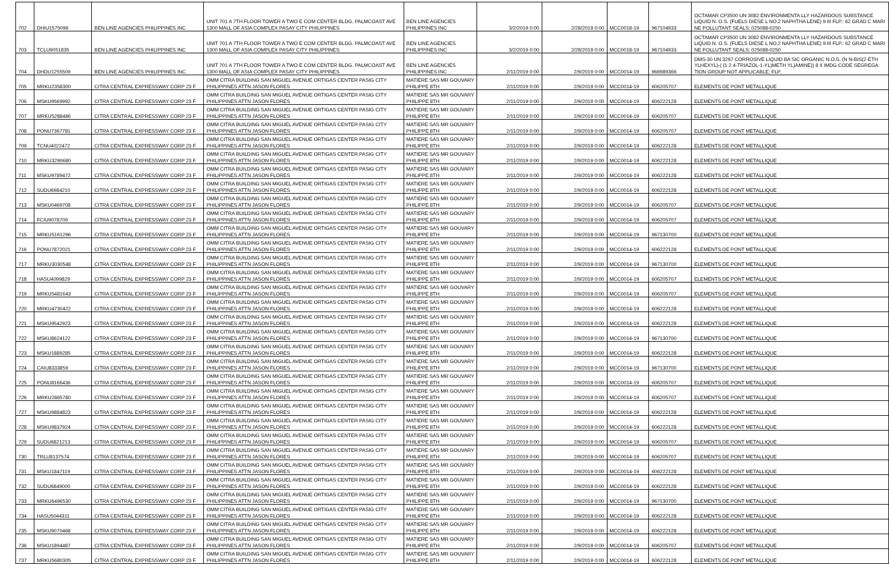| 702 | DHIU1575096 | BEN LINE AGENCIES PHILIPPINES INC | UNIT 701 A 7TH FLOOR TOWER A TWO E COM CENTER BLDG. PALMCOAST AVE 1300 MALL OF ASIA COMPLEX PASAY CITY PHILIPPINES | BEN LINE AGENCIES PHILIPPINES INC | 3/2/2019 0:00 | 2/28/2019 0:00 | MCC0018-19 | 967104933 | OCTAMAR CP3500 UN 3082 ENVIRONMENTA LLY HAZARDOUS SUBSTANCE LIQUID N. O.S. (FUELS DIESE L NO.2 NAPHTHA LENE) 9 III FLP.: 62 GRAD C MARI NE POLLUTANT SEALS: 025088-0250 |
| 703 | TCLU9051835 | BEN LINE AGENCIES PHILIPPINES INC | UNIT 701 A 7TH FLOOR TOWER A TWO E COM CENTER BLDG. PALMCOAST AVE 1300 MALL OF ASIA COMPLEX PASAY CITY PHILIPPINES | BEN LINE AGENCIES PHILIPPINES INC | 3/2/2019 0:00 | 2/28/2019 0:00 | MCC0018-19 | 967104933 | OCTAMAR CP3500 UN 3082 ENVIRONMENTA LLY HAZARDOUS SUBSTANCE LIQUID N. O.S. (FUELS DIESE L NO.2 NAPHTHA LENE) 9 III FLP.: 62 GRAD C MARI NE POLLUTANT SEALS: 025088-0250 |
| 704 | DHDU1255509 | BEN LINE AGENCIES PHILIPPINES INC | UNIT 701 A 7TH FLOOR TOWER A TWO E COM CENTER BLDG. PALMCOAST AVE 1300 MALL OF ASIA COMPLEX PASAY CITY PHILIPPINES | BEN LINE AGENCIES PHILIPPINES INC | 2/11/2019 0:00 | 2/9/2019 0:00 | MCC0014-19 | 966989366 | DMS-30 UN 3267 CORROSIVE LIQUID BA SIC ORGANIC N.O.S. (N N-BIS(2-ETH YLHEXYL)-( (1 2 4-TRIAZOL-1-YL)METH YL)AMINE)) 8 II IMDG CODE SEGREGA TION GROUP NOT APPLICABLE; FLP. |
| 705 | MRKU2358300 | CITRA CENTRAL EXPRESSWAY CORP 23 F | OMM CITRA BUILDING SAN MIGUEL AVENUE ORTIGAS CENTER PASIG CITY PHILIPPINES ATTN JASON FLORES | MATIERE SAS MR GOUVARY PHILIPPE 8TH | 2/11/2019 0:00 | 2/9/2019 0:00 | MCC0014-19 | 606205707 | ELEMENTS DE PONT METALLIQUE |
| 706 | MSKU9569992 | CITRA CENTRAL EXPRESSWAY CORP 23 F | OMM CITRA BUILDING SAN MIGUEL AVENUE ORTIGAS CENTER PASIG CITY PHILIPPINES ATTN JASON FLORES | MATIERE SAS MR GOUVARY PHILIPPE 8TH | 2/11/2019 0:00 | 2/9/2019 0:00 | MCC0014-19 | 606222128 | ELEMENTS DE PONT METALLIQUE |
| 707 | MRKU5288486 | CITRA CENTRAL EXPRESSWAY CORP 23 F | OMM CITRA BUILDING SAN MIGUEL AVENUE ORTIGAS CENTER PASIG CITY PHILIPPINES ATTN JASON FLORES | MATIERE SAS MR GOUVARY PHILIPPE 8TH | 2/11/2019 0:00 | 2/9/2019 0:00 | MCC0014-19 | 606205707 | ELEMENTS DE PONT METALLIQUE |
| 708 | PONU7367781 | CITRA CENTRAL EXPRESSWAY CORP 23 F | OMM CITRA BUILDING SAN MIGUEL AVENUE ORTIGAS CENTER PASIG CITY PHILIPPINES ATTN JASON FLORES | MATIERE SAS MR GOUVARY PHILIPPE 8TH | 2/11/2019 0:00 | 2/9/2019 0:00 | MCC0014-19 | 606205707 | ELEMENTS DE PONT METALLIQUE |
| 709 | TCNU4022472 | CITRA CENTRAL EXPRESSWAY CORP 23 F | OMM CITRA BUILDING SAN MIGUEL AVENUE ORTIGAS CENTER PASIG CITY PHILIPPINES ATTN JASON FLORES | MATIERE SAS MR GOUVARY PHILIPPE 8TH | 2/11/2019 0:00 | 2/9/2019 0:00 | MCC0014-19 | 606222128 | ELEMENTS DE PONT METALLIQUE |
| 710 | MRKU3290680 | CITRA CENTRAL EXPRESSWAY CORP 23 F | OMM CITRA BUILDING SAN MIGUEL AVENUE ORTIGAS CENTER PASIG CITY PHILIPPINES ATTN JASON FLORES | MATIERE SAS MR GOUVARY PHILIPPE 8TH | 2/11/2019 0:00 | 2/9/2019 0:00 | MCC0014-19 | 606222128 | ELEMENTS DE PONT METALLIQUE |
| 711 | MSKU9789472 | CITRA CENTRAL EXPRESSWAY CORP 23 F | OMM CITRA BUILDING SAN MIGUEL AVENUE ORTIGAS CENTER PASIG CITY PHILIPPINES ATTN JASON FLORES | MATIERE SAS MR GOUVARY PHILIPPE 8TH | 2/11/2019 0:00 | 2/9/2019 0:00 | MCC0014-19 | 606222128 | ELEMENTS DE PONT METALLIQUE |
| 712 | SUDU6984210 | CITRA CENTRAL EXPRESSWAY CORP 23 F | OMM CITRA BUILDING SAN MIGUEL AVENUE ORTIGAS CENTER PASIG CITY PHILIPPINES ATTN JASON FLORES | MATIERE SAS MR GOUVARY PHILIPPE 8TH | 2/11/2019 0:00 | 2/9/2019 0:00 | MCC0014-19 | 606222128 | ELEMENTS DE PONT METALLIQUE |
| 713 | MSKU0469708 | CITRA CENTRAL EXPRESSWAY CORP 23 F | OMM CITRA BUILDING SAN MIGUEL AVENUE ORTIGAS CENTER PASIG CITY PHILIPPINES ATTN JASON FLORES | MATIERE SAS MR GOUVARY PHILIPPE 8TH | 2/11/2019 0:00 | 2/9/2019 0:00 | MCC0014-19 | 606205707 | ELEMENTS DE PONT METALLIQUE |
| 714 | FCIU9078709 | CITRA CENTRAL EXPRESSWAY CORP 23 F | OMM CITRA BUILDING SAN MIGUEL AVENUE ORTIGAS CENTER PASIG CITY PHILIPPINES ATTN JASON FLORES | MATIERE SAS MR GOUVARY PHILIPPE 8TH | 2/11/2019 0:00 | 2/9/2019 0:00 | MCC0014-19 | 606205707 | ELEMENTS DE PONT METALLIQUE |
| 715 | MRKU5161296 | CITRA CENTRAL EXPRESSWAY CORP 23 F | OMM CITRA BUILDING SAN MIGUEL AVENUE ORTIGAS CENTER PASIG CITY PHILIPPINES ATTN JASON FLORES | MATIERE SAS MR GOUVARY PHILIPPE 8TH | 2/11/2019 0:00 | 2/9/2019 0:00 | MCC0014-19 | 967130700 | ELEMENTS DE PONT METALLIQUE |
| 716 | PONU7872021 | CITRA CENTRAL EXPRESSWAY CORP 23 F | OMM CITRA BUILDING SAN MIGUEL AVENUE ORTIGAS CENTER PASIG CITY PHILIPPINES ATTN JASON FLORES | MATIERE SAS MR GOUVARY PHILIPPE 8TH | 2/11/2019 0:00 | 2/9/2019 0:00 | MCC0014-19 | 606222128 | ELEMENTS DE PONT METALLIQUE |
| 717 | MRKU3030548 | CITRA CENTRAL EXPRESSWAY CORP 23 F | OMM CITRA BUILDING SAN MIGUEL AVENUE ORTIGAS CENTER PASIG CITY PHILIPPINES ATTN JASON FLORES | MATIERE SAS MR GOUVARY PHILIPPE 8TH | 2/11/2019 0:00 | 2/9/2019 0:00 | MCC0014-19 | 967130700 | ELEMENTS DE PONT METALLIQUE |
| 718 | HASU4099829 | CITRA CENTRAL EXPRESSWAY CORP 23 F | OMM CITRA BUILDING SAN MIGUEL AVENUE ORTIGAS CENTER PASIG CITY PHILIPPINES ATTN JASON FLORES | MATIERE SAS MR GOUVARY PHILIPPE 8TH | 2/11/2019 0:00 | 2/9/2019 0:00 | MCC0014-19 | 606205707 | ELEMENTS DE PONT METALLIQUE |
| 719 | MRKU5481643 | CITRA CENTRAL EXPRESSWAY CORP 23 F | OMM CITRA BUILDING SAN MIGUEL AVENUE ORTIGAS CENTER PASIG CITY PHILIPPINES ATTN JASON FLORES | MATIERE SAS MR GOUVARY PHILIPPE 8TH | 2/11/2019 0:00 | 2/9/2019 0:00 | MCC0014-19 | 606205707 | ELEMENTS DE PONT METALLIQUE |
| 720 | MRKU4730422 | CITRA CENTRAL EXPRESSWAY CORP 23 F | OMM CITRA BUILDING SAN MIGUEL AVENUE ORTIGAS CENTER PASIG CITY PHILIPPINES ATTN JASON FLORES | MATIERE SAS MR GOUVARY PHILIPPE 8TH | 2/11/2019 0:00 | 2/9/2019 0:00 | MCC0014-19 | 606222128 | ELEMENTS DE PONT METALLIQUE |
| 721 | MSKU9542923 | CITRA CENTRAL EXPRESSWAY CORP 23 F | OMM CITRA BUILDING SAN MIGUEL AVENUE ORTIGAS CENTER PASIG CITY PHILIPPINES ATTN JASON FLORES | MATIERE SAS MR GOUVARY PHILIPPE 8TH | 2/11/2019 0:00 | 2/9/2019 0:00 | MCC0014-19 | 606222128 | ELEMENTS DE PONT METALLIQUE |
| 722 | MSKU8624122 | CITRA CENTRAL EXPRESSWAY CORP 23 F | OMM CITRA BUILDING SAN MIGUEL AVENUE ORTIGAS CENTER PASIG CITY PHILIPPINES ATTN JASON FLORES | MATIERE SAS MR GOUVARY PHILIPPE 8TH | 2/11/2019 0:00 | 2/9/2019 0:00 | MCC0014-19 | 967130700 | ELEMENTS DE PONT METALLIQUE |
| 723 | MSKU1889285 | CITRA CENTRAL EXPRESSWAY CORP 23 F | OMM CITRA BUILDING SAN MIGUEL AVENUE ORTIGAS CENTER PASIG CITY PHILIPPINES ATTN JASON FLORES | MATIERE SAS MR GOUVARY PHILIPPE 8TH | 2/11/2019 0:00 | 2/9/2019 0:00 | MCC0014-19 | 606222128 | ELEMENTS DE PONT METALLIQUE |
| 724 | CAIU8333859 | CITRA CENTRAL EXPRESSWAY CORP 23 F | OMM CITRA BUILDING SAN MIGUEL AVENUE ORTIGAS CENTER PASIG CITY PHILIPPINES ATTN JASON FLORES | MATIERE SAS MR GOUVARY PHILIPPE 8TH | 2/11/2019 0:00 | 2/9/2019 0:00 | MCC0014-19 | 967130700 | ELEMENTS DE PONT METALLIQUE |
| 725 | PONU8166436 | CITRA CENTRAL EXPRESSWAY CORP 23 F | OMM CITRA BUILDING SAN MIGUEL AVENUE ORTIGAS CENTER PASIG CITY PHILIPPINES ATTN JASON FLORES | MATIERE SAS MR GOUVARY PHILIPPE 8TH | 2/11/2019 0:00 | 2/9/2019 0:00 | MCC0014-19 | 606205707 | ELEMENTS DE PONT METALLIQUE |
| 726 | MRKU2865780 | CITRA CENTRAL EXPRESSWAY CORP 23 F | OMM CITRA BUILDING SAN MIGUEL AVENUE ORTIGAS CENTER PASIG CITY PHILIPPINES ATTN JASON FLORES | MATIERE SAS MR GOUVARY PHILIPPE 8TH | 2/11/2019 0:00 | 2/9/2019 0:00 | MCC0014-19 | 606205707 | ELEMENTS DE PONT METALLIQUE |
| 727 | MSKU9884823 | CITRA CENTRAL EXPRESSWAY CORP 23 F | OMM CITRA BUILDING SAN MIGUEL AVENUE ORTIGAS CENTER PASIG CITY PHILIPPINES ATTN JASON FLORES | MATIERE SAS MR GOUVARY PHILIPPE 8TH | 2/11/2019 0:00 | 2/9/2019 0:00 | MCC0014-19 | 606222128 | ELEMENTS DE PONT METALLIQUE |
| 728 | MSKU9837924 | CITRA CENTRAL EXPRESSWAY CORP 23 F | OMM CITRA BUILDING SAN MIGUEL AVENUE ORTIGAS CENTER PASIG CITY PHILIPPINES ATTN JASON FLORES | MATIERE SAS MR GOUVARY PHILIPPE 8TH | 2/11/2019 0:00 | 2/9/2019 0:00 | MCC0014-19 | 606222128 | ELEMENTS DE PONT METALLIQUE |
| 729 | SUDU6821213 | CITRA CENTRAL EXPRESSWAY CORP 23 F | OMM CITRA BUILDING SAN MIGUEL AVENUE ORTIGAS CENTER PASIG CITY PHILIPPINES ATTN JASON FLORES | MATIERE SAS MR GOUVARY PHILIPPE 8TH | 2/11/2019 0:00 | 2/9/2019 0:00 | MCC0014-19 | 606205707 | ELEMENTS DE PONT METALLIQUE |
| 730 | TRLU8137574 | CITRA CENTRAL EXPRESSWAY CORP 23 F | OMM CITRA BUILDING SAN MIGUEL AVENUE ORTIGAS CENTER PASIG CITY PHILIPPINES ATTN JASON FLORES | MATIERE SAS MR GOUVARY PHILIPPE 8TH | 2/11/2019 0:00 | 2/9/2019 0:00 | MCC0014-19 | 606205707 | ELEMENTS DE PONT METALLIQUE |
| 731 | MSKU1847119 | CITRA CENTRAL EXPRESSWAY CORP 23 F | OMM CITRA BUILDING SAN MIGUEL AVENUE ORTIGAS CENTER PASIG CITY PHILIPPINES ATTN JASON FLORES | MATIERE SAS MR GOUVARY PHILIPPE 8TH | 2/11/2019 0:00 | 2/9/2019 0:00 | MCC0014-19 | 606222128 | ELEMENTS DE PONT METALLIQUE |
| 732 | SUDU6849000 | CITRA CENTRAL EXPRESSWAY CORP 23 F | OMM CITRA BUILDING SAN MIGUEL AVENUE ORTIGAS CENTER PASIG CITY PHILIPPINES ATTN JASON FLORES | MATIERE SAS MR GOUVARY PHILIPPE 8TH | 2/11/2019 0:00 | 2/9/2019 0:00 | MCC0014-19 | 606222128 | ELEMENTS DE PONT METALLIQUE |
| 733 | MRKU6496530 | CITRA CENTRAL EXPRESSWAY CORP 23 F | OMM CITRA BUILDING SAN MIGUEL AVENUE ORTIGAS CENTER PASIG CITY PHILIPPINES ATTN JASON FLORES | MATIERE SAS MR GOUVARY PHILIPPE 8TH | 2/11/2019 0:00 | 2/9/2019 0:00 | MCC0014-19 | 967130700 | ELEMENTS DE PONT METALLIQUE |
| 734 | HASU5044311 | CITRA CENTRAL EXPRESSWAY CORP 23 F | OMM CITRA BUILDING SAN MIGUEL AVENUE ORTIGAS CENTER PASIG CITY PHILIPPINES ATTN JASON FLORES | MATIERE SAS MR GOUVARY PHILIPPE 8TH | 2/11/2019 0:00 | 2/9/2019 0:00 | MCC0014-19 | 606222128 | ELEMENTS DE PONT METALLIQUE |
| 735 | MSKU9070468 | CITRA CENTRAL EXPRESSWAY CORP 23 F | OMM CITRA BUILDING SAN MIGUEL AVENUE ORTIGAS CENTER PASIG CITY PHILIPPINES ATTN JASON FLORES | MATIERE SAS MR GOUVARY PHILIPPE 8TH | 2/11/2019 0:00 | 2/9/2019 0:00 | MCC0014-19 | 606222128 | ELEMENTS DE PONT METALLIQUE |
| 736 | MSKU1894487 | CITRA CENTRAL EXPRESSWAY CORP 23 F | OMM CITRA BUILDING SAN MIGUEL AVENUE ORTIGAS CENTER PASIG CITY PHILIPPINES ATTN JASON FLORES | MATIERE SAS MR GOUVARY PHILIPPE 8TH | 2/11/2019 0:00 | 2/9/2019 0:00 | MCC0014-19 | 606205707 | ELEMENTS DE PONT METALLIQUE |
| 737 | MRKU5680305 | CITRA CENTRAL EXPRESSWAY CORP 23 F | OMM CITRA BUILDING SAN MIGUEL AVENUE ORTIGAS CENTER PASIG CITY PHILIPPINES ATTN JASON FLORES | MATIERE SAS MR GOUVARY PHILIPPE 8TH | 2/11/2019 0:00 | 2/9/2019 0:00 | MCC0014-19 | 606222128 | ELEMENTS DE PONT METALLIQUE |